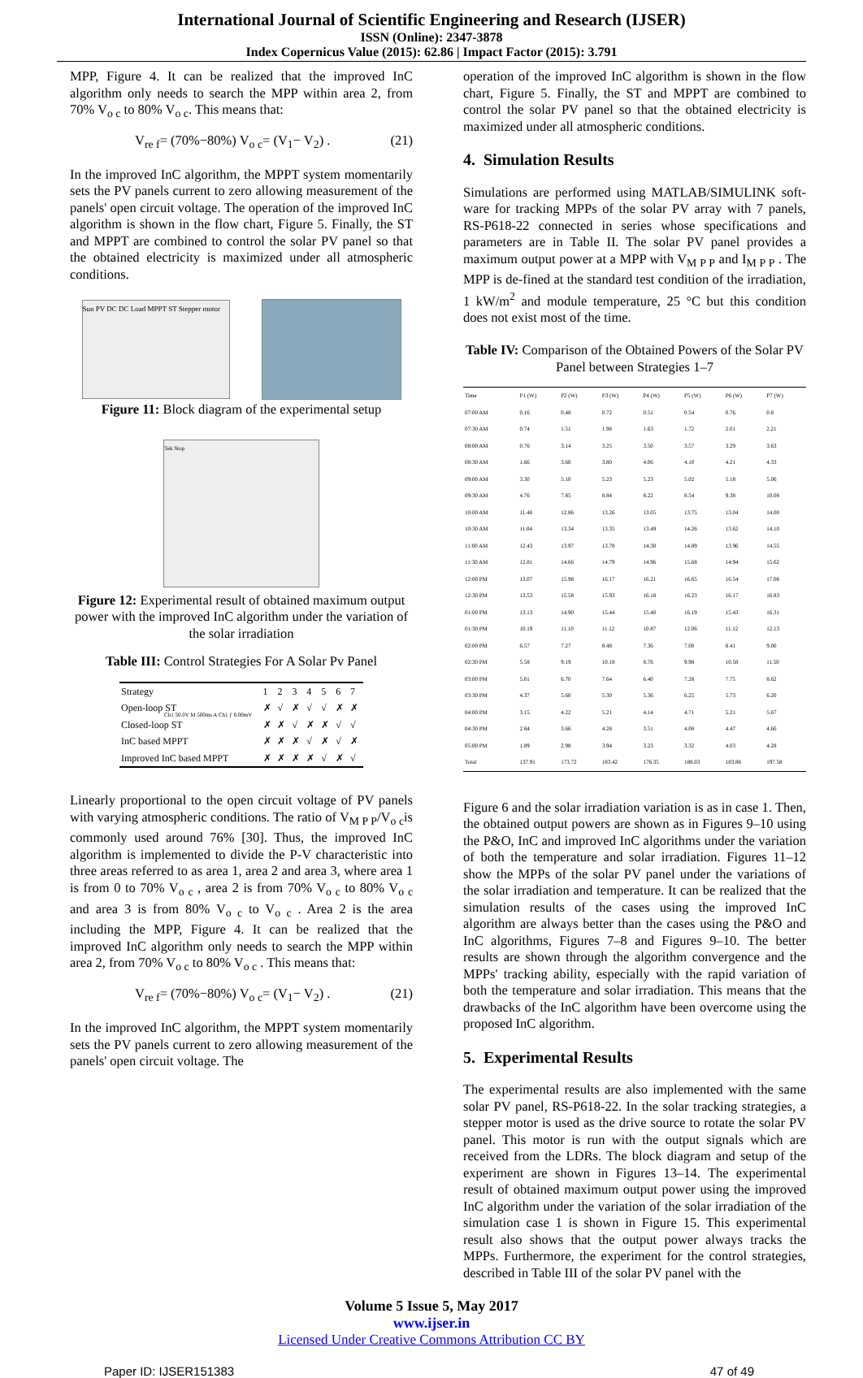International Journal of Scientific Engineering and Research (IJSER)
ISSN (Online): 2347-3878
Index Copernicus Value (2015): 62.86 | Impact Factor (2015): 3.791
MPP, Figure 4. It can be realized that the improved InC algorithm only needs to search the MPP within area 2, from 70% V<sub>o c</sub> to 80% V<sub>o c</sub>. This means that:
V<sub>re f</sub>= (70%−80%) V<sub>o c</sub>= (V<sub>1</sub>− V<sub>2</sub>) . (21)
In the improved InC algorithm, the MPPT system momentarily sets the PV panels current to zero allowing measurement of the panels' open circuit voltage. The operation of the improved InC algorithm is shown in the flow chart, Figure 5. Finally, the ST and MPPT are combined to control the solar PV panel so that the obtained electricity is maximized under all atmospheric conditions.
Sun PV DC DC Load MPPT ST Stepper motor
Figure 11: Block diagram of the experimental setup
Tek Stop
Ch1 50.0V M 500ms A Ch1 ƒ 8.00mV
Figure 12: Experimental result of obtained maximum output power with the improved InC algorithm under the variation of the solar irradiation
Table III: Control Strategies For A Solar Pv Panel
| Strategy | 1 | 2 | 3 | 4 | 5 | 6 | 7 |
| --- | --- | --- | --- | --- | --- | --- | --- |
| Open-loop ST | ✗ | √ | ✗ | √ | √ | ✗ | ✗ |
| Closed-loop ST | ✗ | ✗ | √ | ✗ | ✗ | √ | √ |
| InC based MPPT | ✗ | ✗ | ✗ | √ | ✗ | √ | ✗ |
| Improved InC based MPPT | ✗ | ✗ | ✗ | ✗ | √ | ✗ | √ |
Linearly proportional to the open circuit voltage of PV panels with varying atmospheric conditions. The ratio of V<sub>M P P</sub>/V<sub>o c</sub>is commonly used around 76% [30]. Thus, the improved InC algorithm is implemented to divide the P-V characteristic into three areas referred to as area 1, area 2 and area 3, where area 1 is from 0 to 70% V<sub>o c</sub> , area 2 is from 70% V<sub>o c</sub> to 80% V<sub>o c</sub> and area 3 is from 80% V<sub>o c</sub> to V<sub>o c</sub> . Area 2 is the area including the MPP, Figure 4. It can be realized that the improved InC algorithm only needs to search the MPP within area 2, from 70% V<sub>o c</sub> to 80% V<sub>o c</sub> . This means that:
V<sub>re f</sub>= (70%−80%) V<sub>o c</sub>= (V<sub>1</sub>− V<sub>2</sub>) . (21)
In the improved InC algorithm, the MPPT system momentarily sets the PV panels current to zero allowing measurement of the panels' open circuit voltage. The
operation of the improved InC algorithm is shown in the flow chart, Figure 5. Finally, the ST and MPPT are combined to control the solar PV panel so that the obtained electricity is maximized under all atmospheric conditions.
4. Simulation Results
Simulations are performed using MATLAB/SIMULINK soft-ware for tracking MPPs of the solar PV array with 7 panels, RS-P618-22 connected in series whose specifications and parameters are in Table II. The solar PV panel provides a maximum output power at a MPP with V<sub>M P P</sub> and I<sub>M P P</sub> . The MPP is de-fined at the standard test condition of the irradiation, 1 kW/m<sup>2</sup> and module temperature, 25 °C but this condition does not exist most of the time.
Table IV: Comparison of the Obtained Powers of the Solar PV Panel between Strategies 1–7
| Time | P1 (W) | P2 (W) | P3 (W) | P4 (W) | P5 (W) | P6 (W) | P7 (W) |
| --- | --- | --- | --- | --- | --- | --- | --- |
| 07:00 AM | 0.16 | 0.48 | 0.72 | 0.51 | 0.54 | 0.76 | 0.8 |
| 07:30 AM | 0.74 | 1.51 | 1.98 | 1.63 | 1.72 | 2.01 | 2.21 |
| 08:00 AM | 0.76 | 3.14 | 3.25 | 3.50 | 3.57 | 3.29 | 3.63 |
| 08:30 AM | 1.66 | 3.60 | 3.80 | 4.06 | 4.10 | 4.21 | 4.33 |
| 09:00 AM | 3.30 | 5.10 | 5.23 | 5.23 | 5.02 | 5.18 | 5.06 |
| 09:30 AM | 4.76 | 7.85 | 8.84 | 8.22 | 8.54 | 9.38 | 10.08 |
| 10:00 AM | 11.48 | 12.86 | 13.26 | 13.05 | 13.75 | 13.04 | 14.00 |
| 10:30 AM | 11.04 | 13.34 | 13.35 | 13.49 | 14.26 | 13.62 | 14.10 |
| 11:00 AM | 12.43 | 13.97 | 13.78 | 14.30 | 14.89 | 13.96 | 14.55 |
| 11:30 AM | 12.81 | 14.66 | 14.79 | 14.96 | 15.68 | 14.94 | 15.62 |
| 12:00 PM | 13.07 | 15.98 | 16.17 | 16.21 | 16.65 | 16.54 | 17.08 |
| 12:30 PM | 13.53 | 15.58 | 15.93 | 16.18 | 16.23 | 16.17 | 16.83 |
| 01:00 PM | 13.13 | 14.90 | 15.44 | 15.40 | 16.19 | 15.43 | 16.31 |
| 01:30 PM | 10.19 | 11.10 | 11.12 | 10.87 | 12.06 | 11.12 | 12.13 |
| 02:00 PM | 6.57 | 7.27 | 8.48 | 7.36 | 7.00 | 8.41 | 9.00 |
| 02:30 PM | 5.58 | 9.19 | 10.18 | 8.76 | 9.98 | 10.58 | 11.50 |
| 03:00 PM | 5.01 | 6.70 | 7.64 | 6.40 | 7.28 | 7.75 | 8.62 |
| 03:30 PM | 4.37 | 5.60 | 5.30 | 5.36 | 6.25 | 5.73 | 6.20 |
| 04:00 PM | 3.15 | 4.22 | 5.21 | 4.14 | 4.71 | 5.21 | 5.67 |
| 04:30 PM | 2.84 | 3.66 | 4.28 | 3.51 | 4.08 | 4.47 | 4.66 |
| 05:00 PM | 1.89 | 2.98 | 3.94 | 3.23 | 3.32 | 4.03 | 4.28 |
| Total | 137.91 | 173.72 | 183.42 | 176.35 | 188.03 | 183.86 | 197.58 |
Figure 6 and the solar irradiation variation is as in case 1. Then, the obtained output powers are shown as in Figures 9–10 using the P&O, InC and improved InC algorithms under the variation of both the temperature and solar irradiation. Figures 11–12 show the MPPs of the solar PV panel under the variations of the solar irradiation and temperature. It can be realized that the simulation results of the cases using the improved InC algorithm are always better than the cases using the P&O and InC algorithms, Figures 7–8 and Figures 9–10. The better results are shown through the algorithm convergence and the MPPs' tracking ability, especially with the rapid variation of both the temperature and solar irradiation. This means that the drawbacks of the InC algorithm have been overcome using the proposed InC algorithm.
5. Experimental Results
The experimental results are also implemented with the same solar PV panel, RS-P618-22. In the solar tracking strategies, a stepper motor is used as the drive source to rotate the solar PV panel. This motor is run with the output signals which are received from the LDRs. The block diagram and setup of the experiment are shown in Figures 13–14. The experimental result of obtained maximum output power using the improved InC algorithm under the variation of the solar irradiation of the simulation case 1 is shown in Figure 15. This experimental result also shows that the output power always tracks the MPPs. Furthermore, the experiment for the control strategies, described in Table III of the solar PV panel with the
Volume 5 Issue 5, May 2017
www.ijser.in
Licensed Under Creative Commons Attribution CC BY
Paper ID: IJSER151383 47 of 49